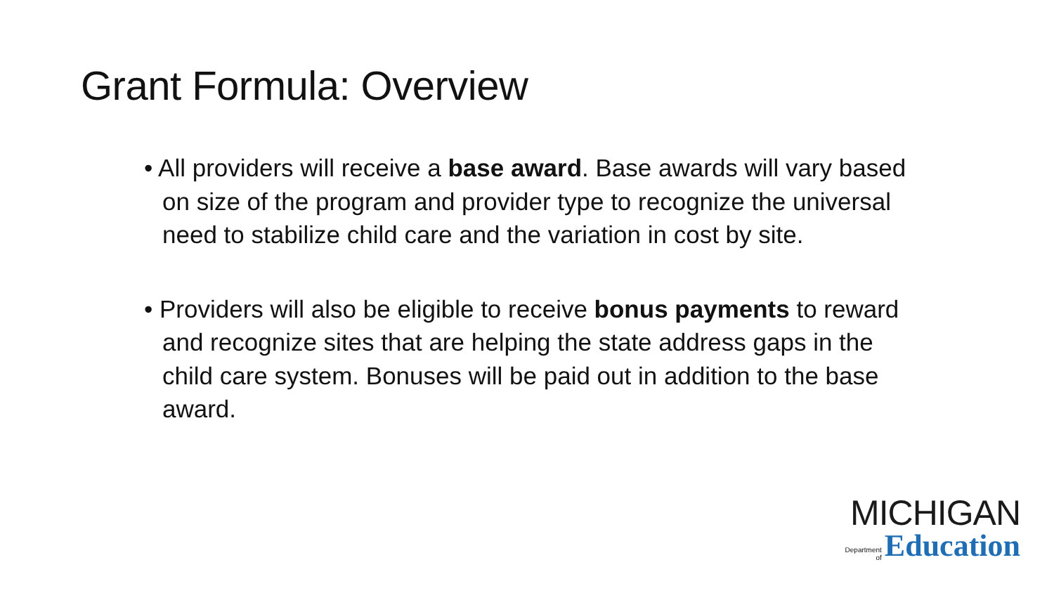Grant Formula: Overview
• All providers will receive a base award. Base awards will vary based on size of the program and provider type to recognize the universal need to stabilize child care and the variation in cost by site.
• Providers will also be eligible to receive bonus payments to reward and recognize sites that are helping the state address gaps in the child care system. Bonuses will be paid out in addition to the base award.
MICHIGAN
Department
of
Education